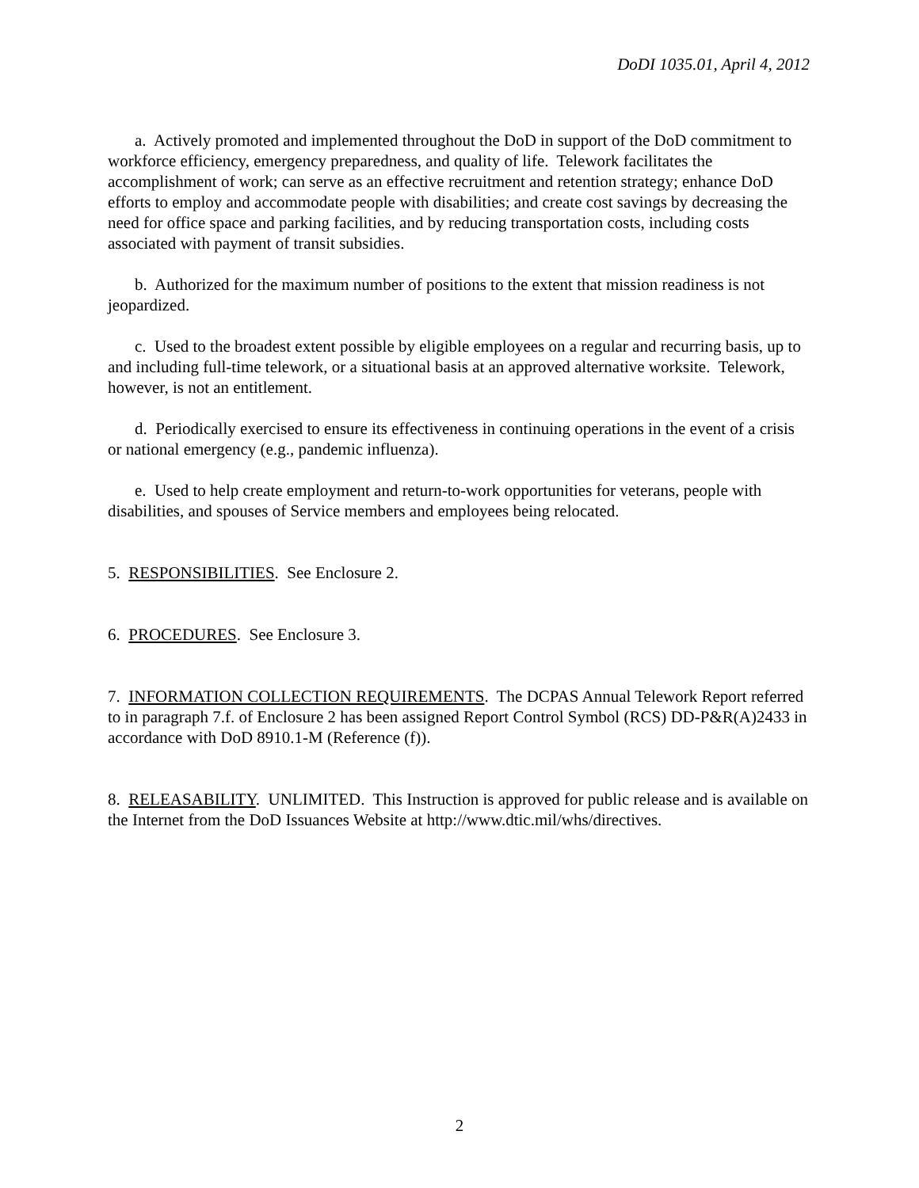DoDI 1035.01, April 4, 2012
a. Actively promoted and implemented throughout the DoD in support of the DoD commitment to workforce efficiency, emergency preparedness, and quality of life. Telework facilitates the accomplishment of work; can serve as an effective recruitment and retention strategy; enhance DoD efforts to employ and accommodate people with disabilities; and create cost savings by decreasing the need for office space and parking facilities, and by reducing transportation costs, including costs associated with payment of transit subsidies.
b. Authorized for the maximum number of positions to the extent that mission readiness is not jeopardized.
c. Used to the broadest extent possible by eligible employees on a regular and recurring basis, up to and including full-time telework, or a situational basis at an approved alternative worksite. Telework, however, is not an entitlement.
d. Periodically exercised to ensure its effectiveness in continuing operations in the event of a crisis or national emergency (e.g., pandemic influenza).
e. Used to help create employment and return-to-work opportunities for veterans, people with disabilities, and spouses of Service members and employees being relocated.
5. RESPONSIBILITIES. See Enclosure 2.
6. PROCEDURES. See Enclosure 3.
7. INFORMATION COLLECTION REQUIREMENTS. The DCPAS Annual Telework Report referred to in paragraph 7.f. of Enclosure 2 has been assigned Report Control Symbol (RCS) DD-P&R(A)2433 in accordance with DoD 8910.1-M (Reference (f)).
8. RELEASABILITY. UNLIMITED. This Instruction is approved for public release and is available on the Internet from the DoD Issuances Website at http://www.dtic.mil/whs/directives.
2